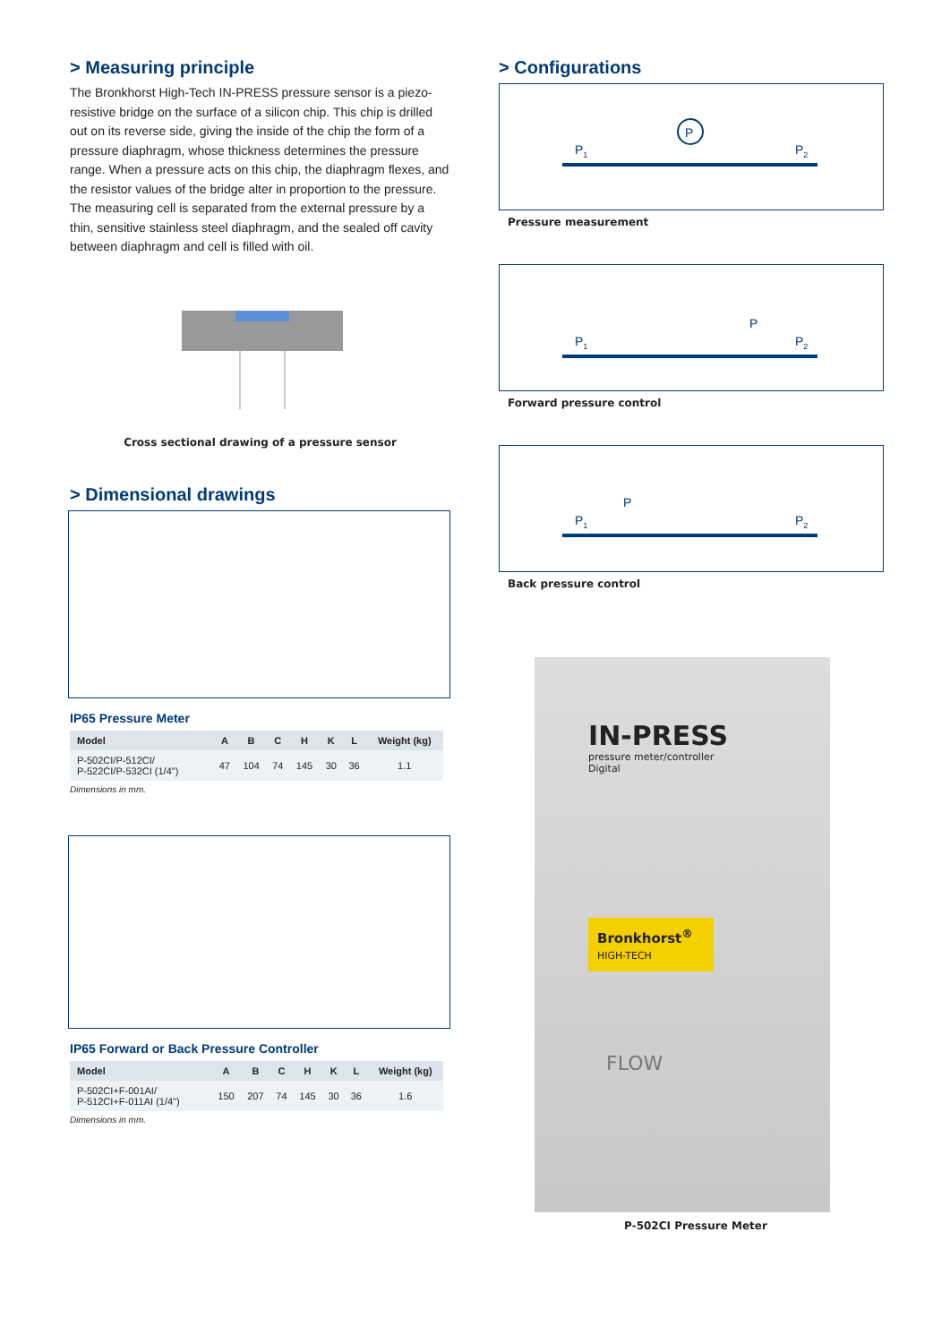> Measuring principle
The Bronkhorst High-Tech IN-PRESS pressure sensor is a piezo-resistive bridge on the surface of a silicon chip. This chip is drilled out on its reverse side, giving the inside of the chip the form of a pressure diaphragm, whose thickness determines the pressure range. When a pressure acts on this chip, the diaphragm flexes, and the resistor values of the bridge alter in proportion to the pressure. The measuring cell is separated from the external pressure by a thin, sensitive stainless steel diaphragm, and the sealed off cavity between diaphragm and cell is filled with oil.
Cross sectional drawing of a pressure sensor
> Dimensional drawings
IP65 Pressure Meter
| Model | A | B | C | H | K | L | Weight (kg) |
| --- | --- | --- | --- | --- | --- | --- | --- |
| P-502CI/P-512CI/ P-522CI/P-532CI (1/4") | 47 | 104 | 74 | 145 | 30 | 36 | 1.1 |
Dimensions in mm.
IP65 Forward or Back Pressure Controller
| Model | A | B | C | H | K | L | Weight (kg) |
| --- | --- | --- | --- | --- | --- | --- | --- |
| P-502CI+F-001AI/ P-512CI+F-011AI (1/4") | 150 | 207 | 74 | 145 | 30 | 36 | 1.6 |
Dimensions in mm.
> Configurations
P
P1
P2
Pressure measurement
P1
P2
P
Forward pressure control
P1
P2
P
Back pressure control
IN-PRESS
pressure meter/controller
Digital
Bronkhorst<sup>®</sup>
HIGH-TECH
FLOW
P-502CI Pressure Meter